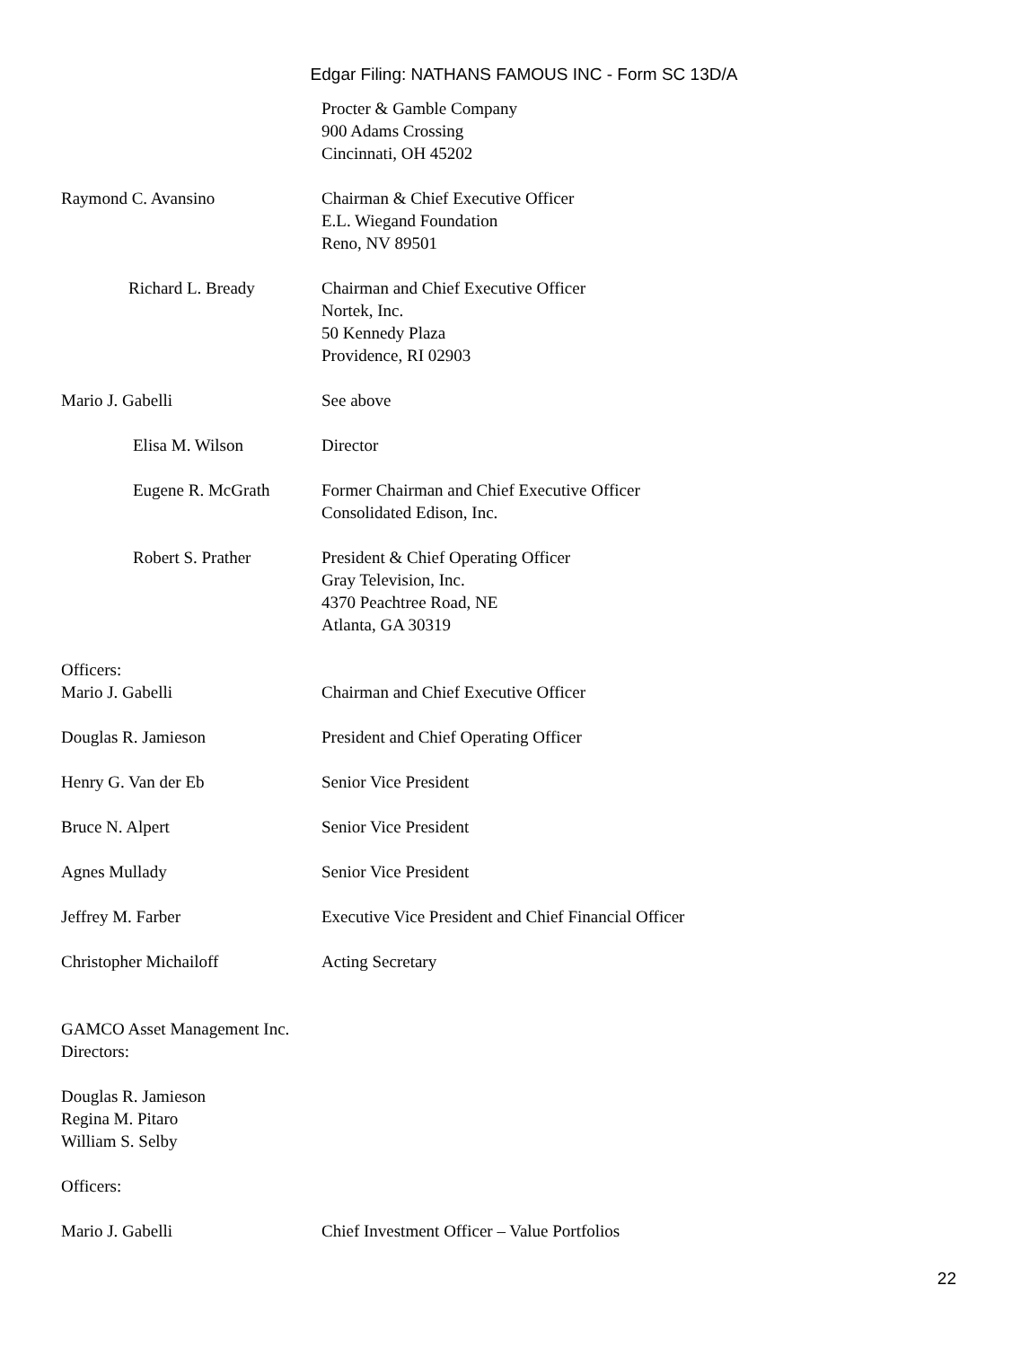Edgar Filing: NATHANS FAMOUS INC - Form SC 13D/A
Procter & Gamble Company
900 Adams Crossing
Cincinnati, OH 45202
Raymond C. Avansino Chairman & Chief Executive Officer
E.L. Wiegand Foundation
Reno, NV 89501
Richard L. Bready Chairman and Chief Executive Officer
Nortek, Inc.
50 Kennedy Plaza
Providence, RI 02903
Mario J. Gabelli See above
Elisa M. Wilson Director
Eugene R. McGrath Former Chairman and Chief Executive Officer
Consolidated Edison, Inc.
Robert S. Prather President & Chief Operating Officer
Gray Television, Inc.
4370 Peachtree Road, NE
Atlanta, GA 30319
Officers:
Mario J. Gabelli Chairman and Chief Executive Officer
Douglas R. Jamieson President and Chief Operating Officer
Henry G. Van der Eb Senior Vice President
Bruce N. Alpert Senior Vice President
Agnes Mullady Senior Vice President
Jeffrey M. Farber Executive Vice President and Chief Financial Officer
Christopher Michailoff Acting Secretary
GAMCO Asset Management Inc.
Directors:
Douglas R. Jamieson
Regina M. Pitaro
William S. Selby
Officers:
Mario J. Gabelli Chief Investment Officer – Value Portfolios
22